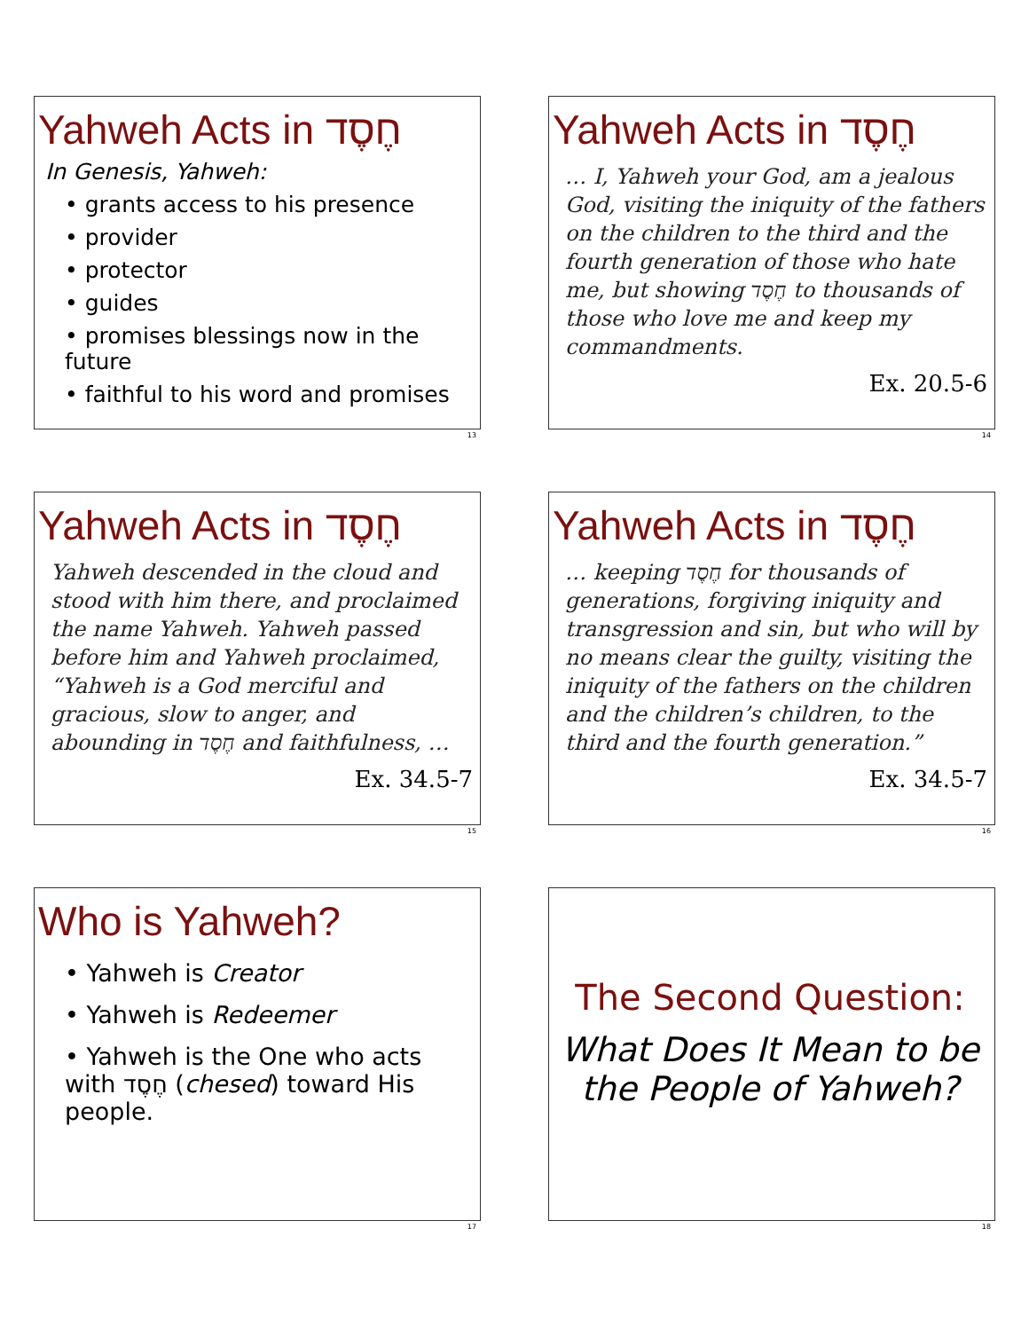Yahweh Acts in חֶסֶד
In Genesis, Yahweh:
• grants access to his presence
• provider
• protector
• guides
• promises blessings now in the future
• faithful to his word and promises
13
Yahweh Acts in חֶסֶד
… I, Yahweh your God, am a jealous God, visiting the iniquity of the fathers on the children to the third and the fourth generation of those who hate me, but showing חֶסֶד to thousands of those who love me and keep my commandments.
Ex. 20.5-6
14
Yahweh Acts in חֶסֶד
Yahweh descended in the cloud and stood with him there, and proclaimed the name Yahweh. Yahweh passed before him and Yahweh proclaimed, “Yahweh is a God merciful and gracious, slow to anger, and abounding in חֶסֶד and faithfulness, …
Ex. 34.5-7
15
Yahweh Acts in חֶסֶד
… keeping חֶסֶד for thousands of generations, forgiving iniquity and transgression and sin, but who will by no means clear the guilty, visiting the iniquity of the fathers on the children and the children’s children, to the third and the fourth generation.”
Ex. 34.5-7
16
Who is Yahweh?
• Yahweh is Creator
• Yahweh is Redeemer
• Yahweh is the One who acts with חֶסֶד (chesed) toward His people.
17
The Second Question:
What Does It Mean to be the People of Yahweh?
18